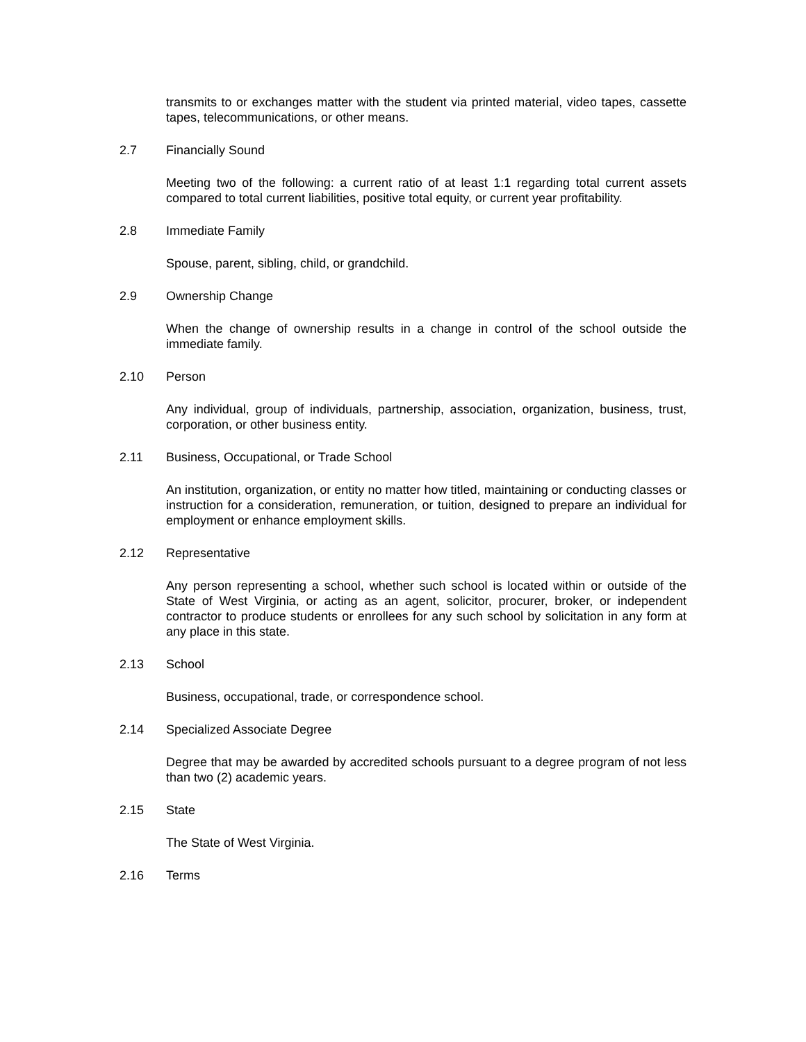transmits to or exchanges matter with the student via printed material, video tapes, cassette tapes, telecommunications, or other means.
2.7 Financially Sound
Meeting two of the following: a current ratio of at least 1:1 regarding total current assets compared to total current liabilities, positive total equity, or current year profitability.
2.8 Immediate Family
Spouse, parent, sibling, child, or grandchild.
2.9 Ownership Change
When the change of ownership results in a change in control of the school outside the immediate family.
2.10 Person
Any individual, group of individuals, partnership, association, organization, business, trust, corporation, or other business entity.
2.11 Business, Occupational, or Trade School
An institution, organization, or entity no matter how titled, maintaining or conducting classes or instruction for a consideration, remuneration, or tuition, designed to prepare an individual for employment or enhance employment skills.
2.12 Representative
Any person representing a school, whether such school is located within or outside of the State of West Virginia, or acting as an agent, solicitor, procurer, broker, or independent contractor to produce students or enrollees for any such school by solicitation in any form at any place in this state.
2.13 School
Business, occupational, trade, or correspondence school.
2.14 Specialized Associate Degree
Degree that may be awarded by accredited schools pursuant to a degree program of not less than two (2) academic years.
2.15 State
The State of West Virginia.
2.16 Terms